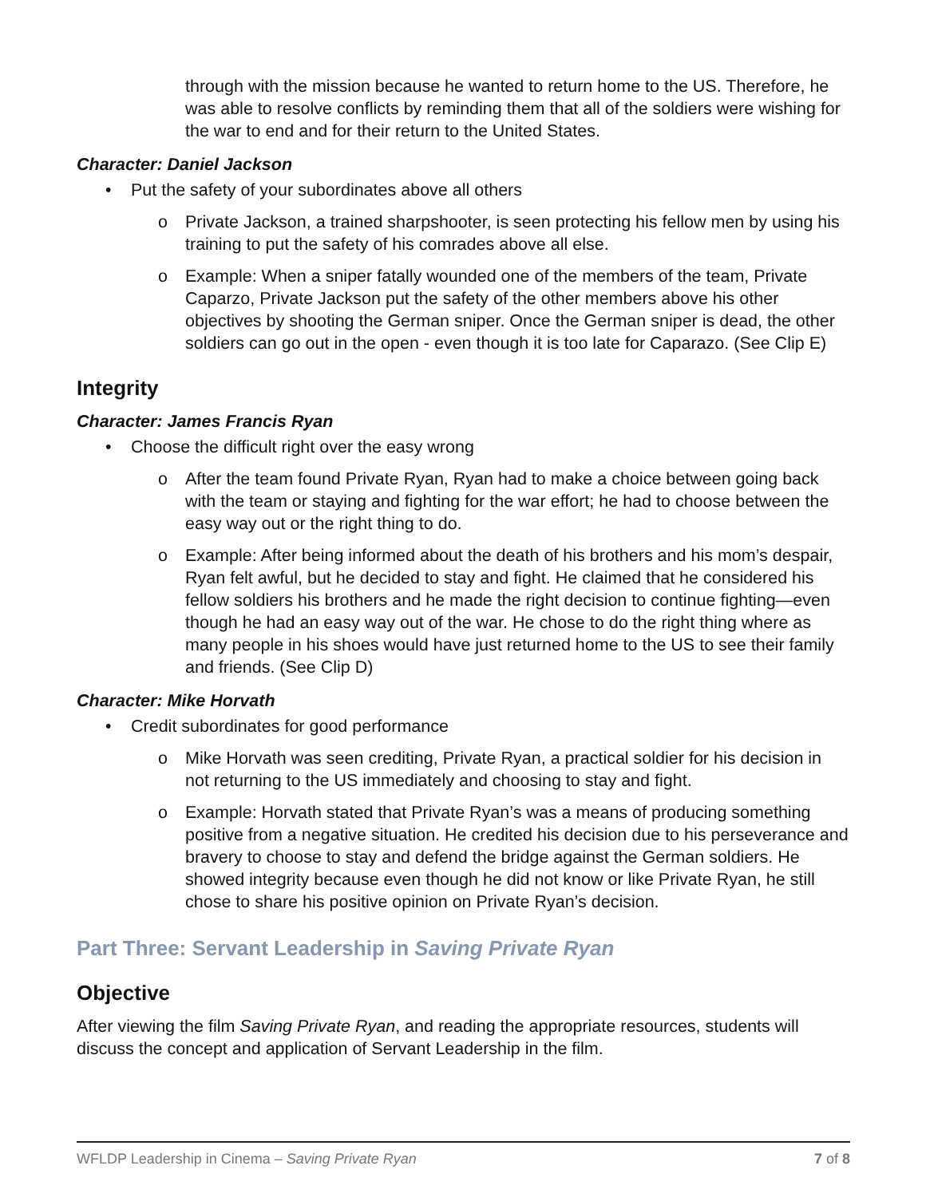through with the mission because he wanted to return home to the US. Therefore, he was able to resolve conflicts by reminding them that all of the soldiers were wishing for the war to end and for their return to the United States.
Character: Daniel Jackson
• Put the safety of your subordinates above all others
o Private Jackson, a trained sharpshooter, is seen protecting his fellow men by using his training to put the safety of his comrades above all else.
o Example: When a sniper fatally wounded one of the members of the team, Private Caparzo, Private Jackson put the safety of the other members above his other objectives by shooting the German sniper. Once the German sniper is dead, the other soldiers can go out in the open - even though it is too late for Caparazo. (See Clip E)
Integrity
Character: James Francis Ryan
• Choose the difficult right over the easy wrong
o After the team found Private Ryan, Ryan had to make a choice between going back with the team or staying and fighting for the war effort; he had to choose between the easy way out or the right thing to do.
o Example: After being informed about the death of his brothers and his mom’s despair, Ryan felt awful, but he decided to stay and fight. He claimed that he considered his fellow soldiers his brothers and he made the right decision to continue fighting—even though he had an easy way out of the war. He chose to do the right thing where as many people in his shoes would have just returned home to the US to see their family and friends. (See Clip D)
Character: Mike Horvath
• Credit subordinates for good performance
o Mike Horvath was seen crediting, Private Ryan, a practical soldier for his decision in not returning to the US immediately and choosing to stay and fight.
o Example: Horvath stated that Private Ryan’s was a means of producing something positive from a negative situation. He credited his decision due to his perseverance and bravery to choose to stay and defend the bridge against the German soldiers. He showed integrity because even though he did not know or like Private Ryan, he still chose to share his positive opinion on Private Ryan’s decision.
Part Three: Servant Leadership in Saving Private Ryan
Objective
After viewing the film Saving Private Ryan, and reading the appropriate resources, students will discuss the concept and application of Servant Leadership in the film.
WFLDP Leadership in Cinema – Saving Private Ryan 7 of 8